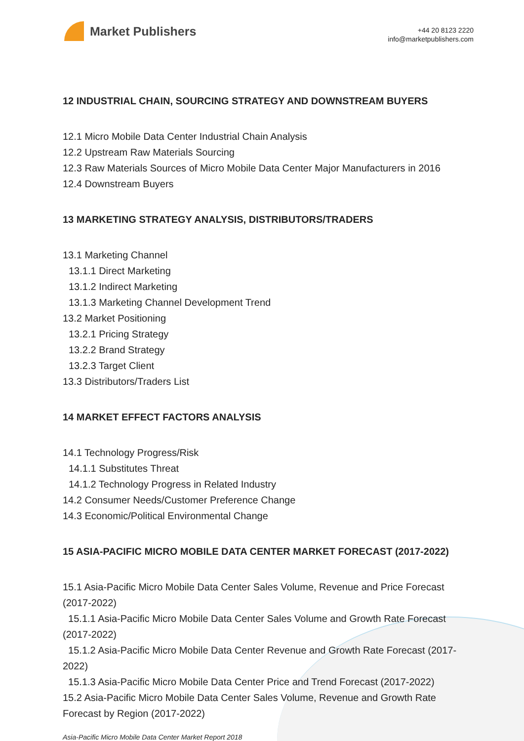Market Publishers
+44 20 8123 2220
info@marketpublishers.com
12 INDUSTRIAL CHAIN, SOURCING STRATEGY AND DOWNSTREAM BUYERS
12.1 Micro Mobile Data Center Industrial Chain Analysis
12.2 Upstream Raw Materials Sourcing
12.3 Raw Materials Sources of Micro Mobile Data Center Major Manufacturers in 2016
12.4 Downstream Buyers
13 MARKETING STRATEGY ANALYSIS, DISTRIBUTORS/TRADERS
13.1 Marketing Channel
13.1.1 Direct Marketing
13.1.2 Indirect Marketing
13.1.3 Marketing Channel Development Trend
13.2 Market Positioning
13.2.1 Pricing Strategy
13.2.2 Brand Strategy
13.2.3 Target Client
13.3 Distributors/Traders List
14 MARKET EFFECT FACTORS ANALYSIS
14.1 Technology Progress/Risk
14.1.1 Substitutes Threat
14.1.2 Technology Progress in Related Industry
14.2 Consumer Needs/Customer Preference Change
14.3 Economic/Political Environmental Change
15 ASIA-PACIFIC MICRO MOBILE DATA CENTER MARKET FORECAST (2017-2022)
15.1 Asia-Pacific Micro Mobile Data Center Sales Volume, Revenue and Price Forecast (2017-2022)
15.1.1 Asia-Pacific Micro Mobile Data Center Sales Volume and Growth Rate Forecast (2017-2022)
15.1.2 Asia-Pacific Micro Mobile Data Center Revenue and Growth Rate Forecast (2017-2022)
15.1.3 Asia-Pacific Micro Mobile Data Center Price and Trend Forecast (2017-2022)
15.2 Asia-Pacific Micro Mobile Data Center Sales Volume, Revenue and Growth Rate Forecast by Region (2017-2022)
Asia-Pacific Micro Mobile Data Center Market Report 2018